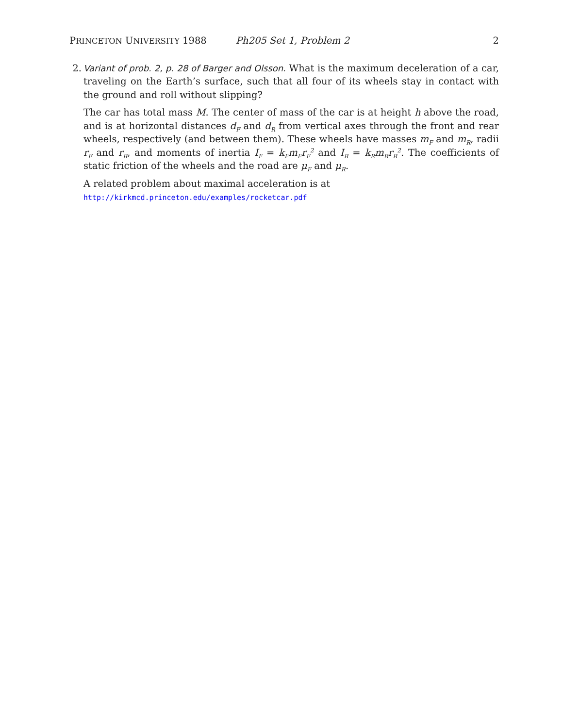PRINCETON UNIVERSITY 1988 Ph205 Set 1, Problem 2 2
2. Variant of prob. 2, p. 28 of Barger and Olsson. What is the maximum deceleration of a car, traveling on the Earth’s surface, such that all four of its wheels stay in contact with the ground and roll without slipping?
The car has total mass M. The center of mass of the car is at height h above the road, and is at horizontal distances d<sub>F</sub> and d<sub>R</sub> from vertical axes through the front and rear wheels, respectively (and between them). These wheels have masses m<sub>F</sub> and m<sub>R</sub>, radii r<sub>F</sub> and r<sub>R</sub>, and moments of inertia I<sub>F</sub> = k<sub>F</sub>m<sub>F</sub>r<sub>F</sub><sup>2</sup> and I<sub>R</sub> = k<sub>R</sub>m<sub>R</sub>r<sub>R</sub><sup>2</sup>. The coefficients of static friction of the wheels and the road are μ<sub>F</sub> and μ<sub>R</sub>.
A related problem about maximal acceleration is at
http://kirkmcd.princeton.edu/examples/rocketcar.pdf